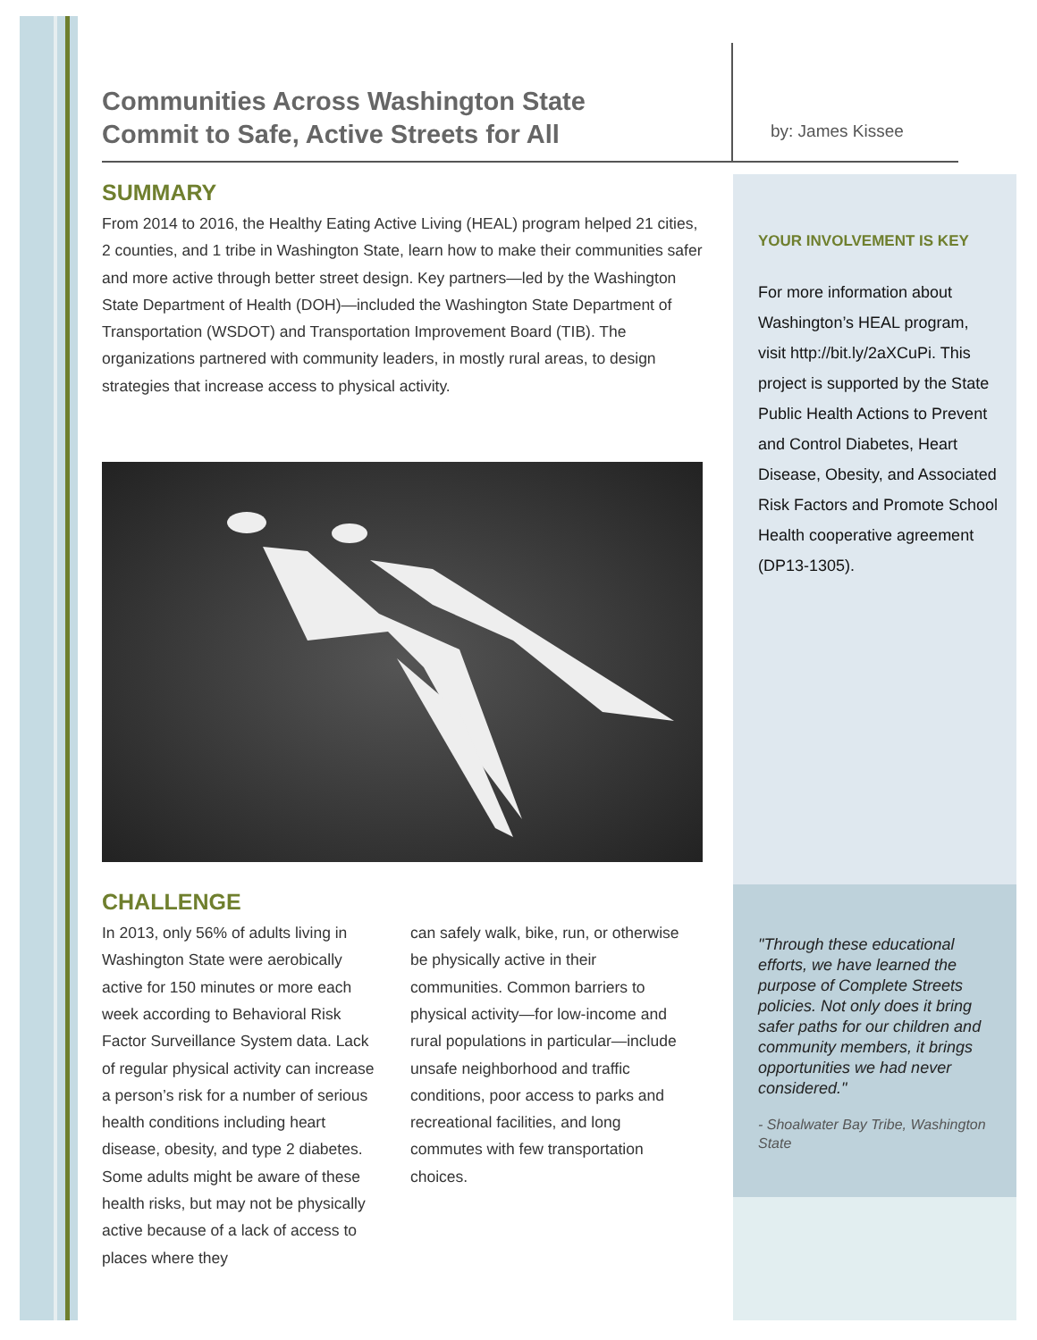Communities Across Washington State
Commit to Safe, Active Streets for All
SUMMARY
From 2014 to 2016, the Healthy Eating Active Living (HEAL) program helped 21 cities, 2 counties, and 1 tribe in Washington State, learn how to make their communities safer and more active through better street design. Key partners—led by the Washington State Department of Health (DOH)—included the Washington State Department of Transportation (WSDOT) and Transportation Improvement Board (TIB). The organizations partnered with community leaders, in mostly rural areas, to design strategies that increase access to physical activity.
CHALLENGE
In 2013, only 56% of adults living in Washington State were aerobically active for 150 minutes or more each week according to Behavioral Risk Factor Surveillance System data. Lack of regular physical activity can increase a person’s risk for a number of serious health conditions including heart disease, obesity, and type 2 diabetes. Some adults might be aware of these health risks, but may not be physically active because of a lack of access to places where they
can safely walk, bike, run, or otherwise be physically active in their communities. Common barriers to physical activity—for low-income and rural populations in particular—include unsafe neighborhood and traffic conditions, poor access to parks and recreational facilities, and long commutes with few transportation choices.
by: James Kissee
YOUR INVOLVEMENT IS KEY
For more information about Washington’s HEAL program, visit http://bit.ly/2aXCuPi. This project is supported by the State Public Health Actions to Prevent and Control Diabetes, Heart Disease, Obesity, and Associated Risk Factors and Promote School Health cooperative agreement (DP13-1305).
"Through these educational efforts, we have learned the purpose of Complete Streets policies. Not only does it bring safer paths for our children and community members, it brings opportunities we had never considered."
- Shoalwater Bay Tribe, Washington State